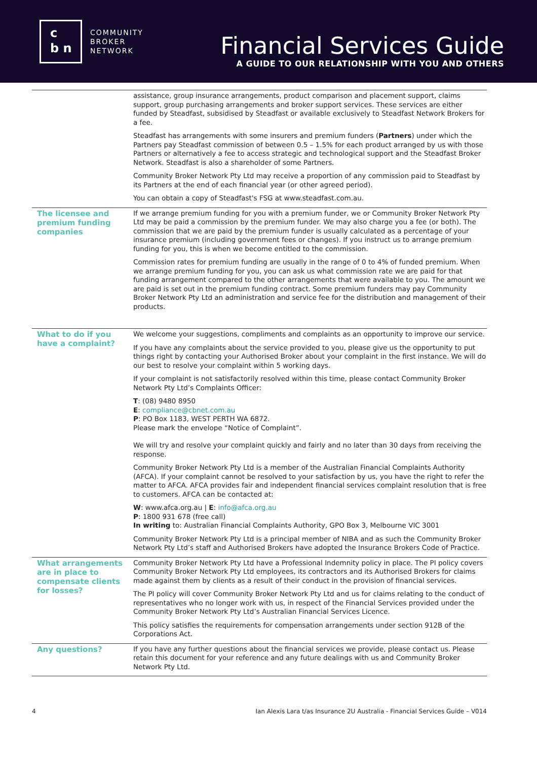c
b n
COMMUNITY
BROKER
NETWORK
Financial Services Guide
A GUIDE TO OUR RELATIONSHIP WITH YOU AND OTHERS
assistance, group insurance arrangements, product comparison and placement support, claims support, group purchasing arrangements and broker support services. These services are either funded by Steadfast, subsidised by Steadfast or available exclusively to Steadfast Network Brokers for a fee.
Steadfast has arrangements with some insurers and premium funders (Partners) under which the Partners pay Steadfast commission of between 0.5 – 1.5% for each product arranged by us with those Partners or alternatively a fee to access strategic and technological support and the Steadfast Broker Network. Steadfast is also a shareholder of some Partners.
Community Broker Network Pty Ltd may receive a proportion of any commission paid to Steadfast by its Partners at the end of each financial year (or other agreed period).
You can obtain a copy of Steadfast's FSG at www.steadfast.com.au.
The licensee and premium funding companies
If we arrange premium funding for you with a premium funder, we or Community Broker Network Pty Ltd may be paid a commission by the premium funder. We may also charge you a fee (or both). The commission that we are paid by the premium funder is usually calculated as a percentage of your insurance premium (including government fees or changes). If you instruct us to arrange premium funding for you, this is when we become entitled to the commission.
Commission rates for premium funding are usually in the range of 0 to 4% of funded premium. When we arrange premium funding for you, you can ask us what commission rate we are paid for that funding arrangement compared to the other arrangements that were available to you. The amount we are paid is set out in the premium funding contract. Some premium funders may pay Community Broker Network Pty Ltd an administration and service fee for the distribution and management of their products.
What to do if you have a complaint?
We welcome your suggestions, compliments and complaints as an opportunity to improve our service.
If you have any complaints about the service provided to you, please give us the opportunity to put things right by contacting your Authorised Broker about your complaint in the first instance. We will do our best to resolve your complaint within 5 working days.
If your complaint is not satisfactorily resolved within this time, please contact Community Broker Network Pty Ltd’s Complaints Officer:
T: (08) 9480 8950
E: compliance@cbnet.com.au
P: PO Box 1183, WEST PERTH WA 6872.
Please mark the envelope “Notice of Complaint”.
We will try and resolve your complaint quickly and fairly and no later than 30 days from receiving the response.
Community Broker Network Pty Ltd is a member of the Australian Financial Complaints Authority (AFCA). If your complaint cannot be resolved to your satisfaction by us, you have the right to refer the matter to AFCA. AFCA provides fair and independent financial services complaint resolution that is free to customers. AFCA can be contacted at:
W: www.afca.org.au | E: info@afca.org.au
P: 1800 931 678 (free call)
In writing to: Australian Financial Complaints Authority, GPO Box 3, Melbourne VIC 3001
Community Broker Network Pty Ltd is a principal member of NIBA and as such the Community Broker Network Pty Ltd’s staff and Authorised Brokers have adopted the Insurance Brokers Code of Practice.
What arrangements are in place to compensate clients for losses?
Community Broker Network Pty Ltd have a Professional Indemnity policy in place. The PI policy covers Community Broker Network Pty Ltd employees, its contractors and its Authorised Brokers for claims made against them by clients as a result of their conduct in the provision of financial services.
The PI policy will cover Community Broker Network Pty Ltd and us for claims relating to the conduct of representatives who no longer work with us, in respect of the Financial Services provided under the Community Broker Network Pty Ltd’s Australian Financial Services Licence.
This policy satisfies the requirements for compensation arrangements under section 912B of the Corporations Act.
Any questions?
If you have any further questions about the financial services we provide, please contact us. Please retain this document for your reference and any future dealings with us and Community Broker Network Pty Ltd.
4 Ian Alexis Lara t/as Insurance 2U Australia - Financial Services Guide – V014